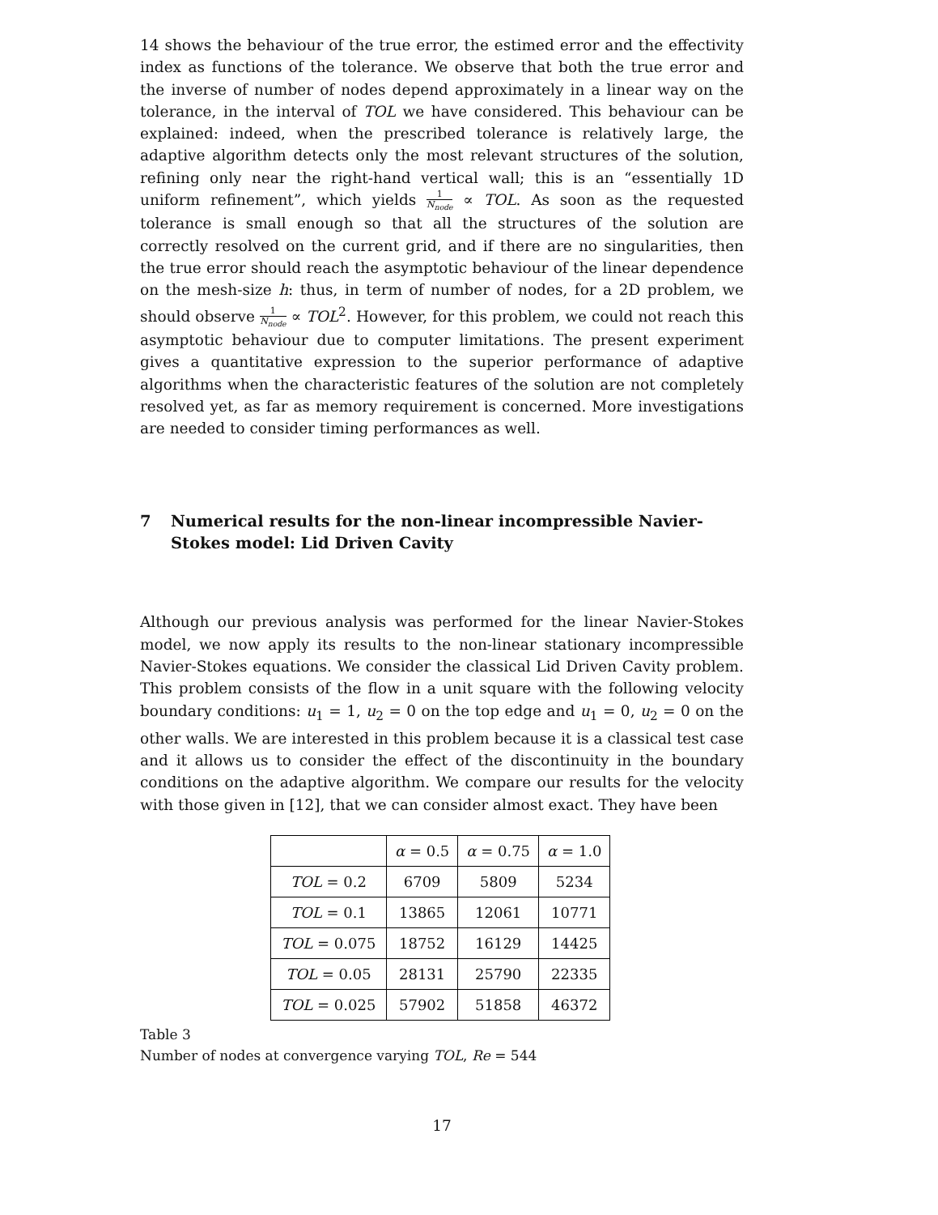14 shows the behaviour of the true error, the estimed error and the effectivity index as functions of the tolerance. We observe that both the true error and the inverse of number of nodes depend approximately in a linear way on the tolerance, in the interval of TOL we have considered. This behaviour can be explained: indeed, when the prescribed tolerance is relatively large, the adaptive algorithm detects only the most relevant structures of the solution, refining only near the right-hand vertical wall; this is an “essentially 1D uniform refinement”, which yields 1 N<sub>node</sub> ∝ TOL. As soon as the requested tolerance is small enough so that all the structures of the solution are correctly resolved on the current grid, and if there are no singularities, then the true error should reach the asymptotic behaviour of the linear dependence on the mesh-size h: thus, in term of number of nodes, for a 2D problem, we should observe 1 N<sub>node</sub> ∝ TOL<sup>2</sup>. However, for this problem, we could not reach this asymptotic behaviour due to computer limitations. The present experiment gives a quantitative expression to the superior performance of adaptive algorithms when the characteristic features of the solution are not completely resolved yet, as far as memory requirement is concerned. More investigations are needed to consider timing performances as well.
7 Numerical results for the non-linear incompressible Navier-Stokes model: Lid Driven Cavity
Although our previous analysis was performed for the linear Navier-Stokes model, we now apply its results to the non-linear stationary incompressible Navier-Stokes equations. We consider the classical Lid Driven Cavity problem. This problem consists of the flow in a unit square with the following velocity boundary conditions: u<sub>1</sub> = 1, u<sub>2</sub> = 0 on the top edge and u<sub>1</sub> = 0, u<sub>2</sub> = 0 on the other walls. We are interested in this problem because it is a classical test case and it allows us to consider the effect of the discontinuity in the boundary conditions on the adaptive algorithm. We compare our results for the velocity with those given in [12], that we can consider almost exact. They have been
| | α = 0.5 | α = 0.75 | α = 1.0 |
| TOL = 0.2 | 6709 | 5809 | 5234 |
| TOL = 0.1 | 13865 | 12061 | 10771 |
| TOL = 0.075 | 18752 | 16129 | 14425 |
| TOL = 0.05 | 28131 | 25790 | 22335 |
| TOL = 0.025 | 57902 | 51858 | 46372 |
Table 3
Number of nodes at convergence varying TOL, Re = 544
17